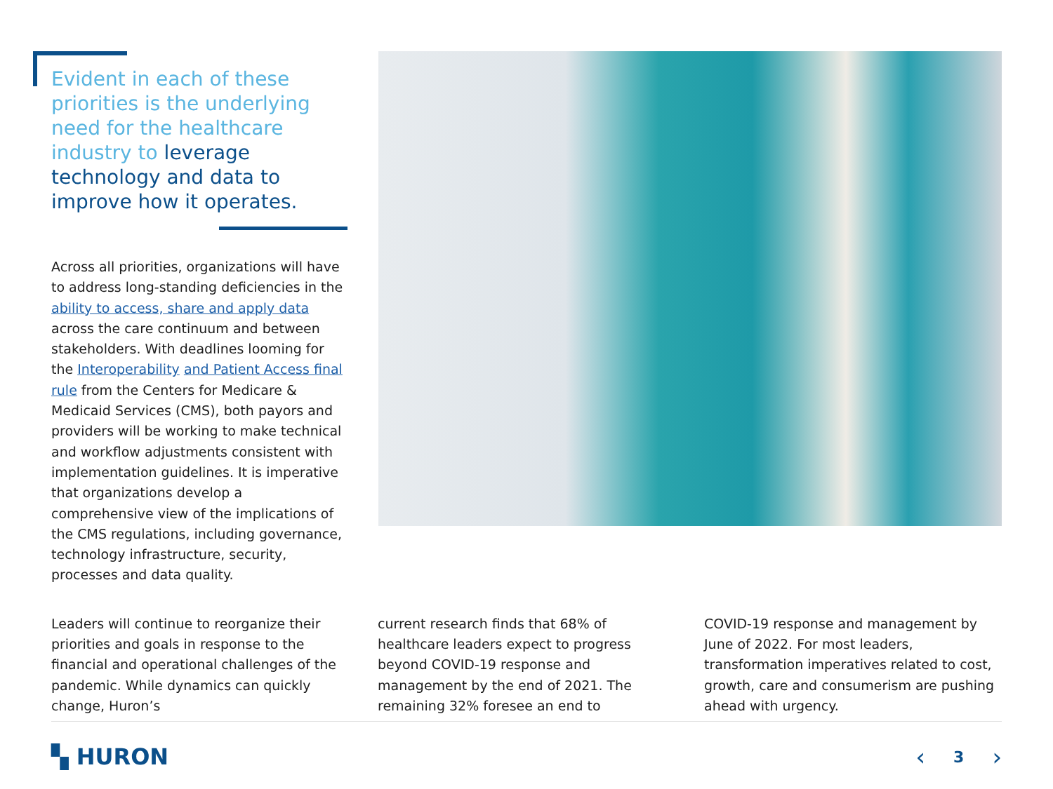Evident in each of these priorities is the underlying need for the healthcare industry to leverage technology and data to improve how it operates.
Across all priorities, organizations will have to address long-standing deficiencies in the ability to access, share and apply data across the care continuum and between stakeholders. With deadlines looming for the Interoperability and Patient Access final rule from the Centers for Medicare & Medicaid Services (CMS), both payors and providers will be working to make technical and workflow adjustments consistent with implementation guidelines. It is imperative that organizations develop a comprehensive view of the implications of the CMS regulations, including governance, technology infrastructure, security, processes and data quality.
Leaders will continue to reorganize their priorities and goals in response to the financial and operational challenges of the pandemic. While dynamics can quickly change, Huron’s
current research finds that 68% of healthcare leaders expect to progress beyond COVID-19 response and management by the end of 2021. The remaining 32% foresee an end to
COVID-19 response and management by June of 2022. For most leaders, transformation imperatives related to cost, growth, care and consumerism are pushing ahead with urgency.
▚ HURON ‹ 3 ›